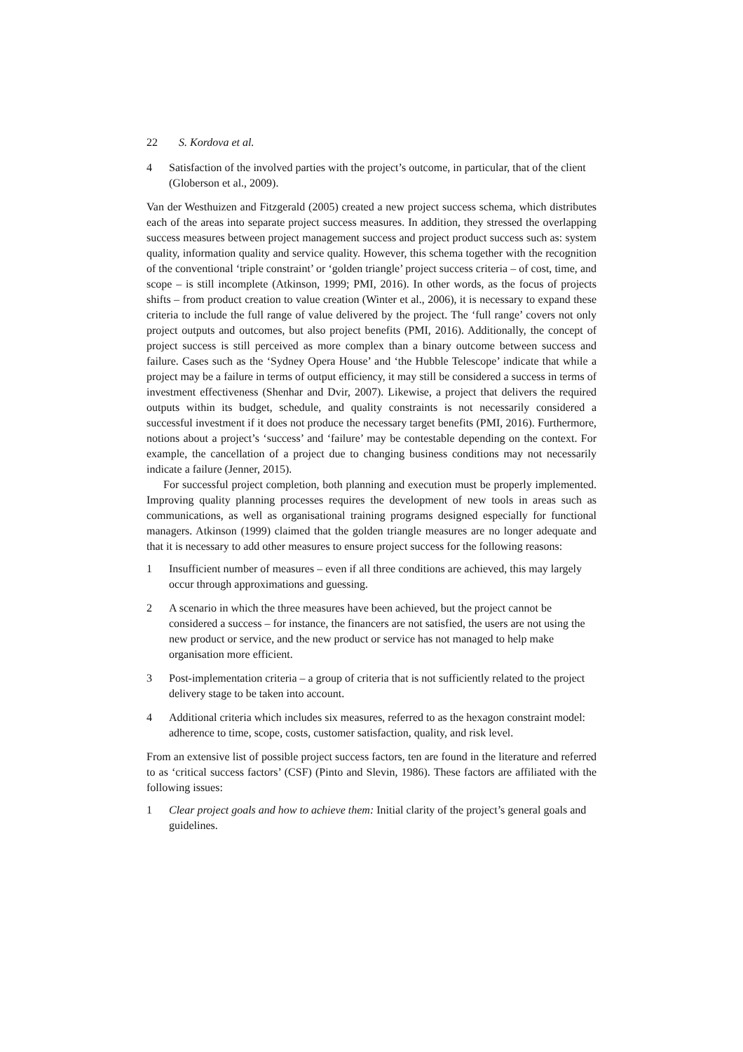22 S. Kordova et al.
4 Satisfaction of the involved parties with the project’s outcome, in particular, that of the client (Globerson et al., 2009).
Van der Westhuizen and Fitzgerald (2005) created a new project success schema, which distributes each of the areas into separate project success measures. In addition, they stressed the overlapping success measures between project management success and project product success such as: system quality, information quality and service quality. However, this schema together with the recognition of the conventional ‘triple constraint’ or ‘golden triangle’ project success criteria – of cost, time, and scope – is still incomplete (Atkinson, 1999; PMI, 2016). In other words, as the focus of projects shifts – from product creation to value creation (Winter et al., 2006), it is necessary to expand these criteria to include the full range of value delivered by the project. The ‘full range’ covers not only project outputs and outcomes, but also project benefits (PMI, 2016). Additionally, the concept of project success is still perceived as more complex than a binary outcome between success and failure. Cases such as the ‘Sydney Opera House’ and ‘the Hubble Telescope’ indicate that while a project may be a failure in terms of output efficiency, it may still be considered a success in terms of investment effectiveness (Shenhar and Dvir, 2007). Likewise, a project that delivers the required outputs within its budget, schedule, and quality constraints is not necessarily considered a successful investment if it does not produce the necessary target benefits (PMI, 2016). Furthermore, notions about a project’s ‘success’ and ‘failure’ may be contestable depending on the context. For example, the cancellation of a project due to changing business conditions may not necessarily indicate a failure (Jenner, 2015).
For successful project completion, both planning and execution must be properly implemented. Improving quality planning processes requires the development of new tools in areas such as communications, as well as organisational training programs designed especially for functional managers. Atkinson (1999) claimed that the golden triangle measures are no longer adequate and that it is necessary to add other measures to ensure project success for the following reasons:
1 Insufficient number of measures – even if all three conditions are achieved, this may largely occur through approximations and guessing.
2 A scenario in which the three measures have been achieved, but the project cannot be considered a success – for instance, the financers are not satisfied, the users are not using the new product or service, and the new product or service has not managed to help make organisation more efficient.
3 Post-implementation criteria – a group of criteria that is not sufficiently related to the project delivery stage to be taken into account.
4 Additional criteria which includes six measures, referred to as the hexagon constraint model: adherence to time, scope, costs, customer satisfaction, quality, and risk level.
From an extensive list of possible project success factors, ten are found in the literature and referred to as ‘critical success factors’ (CSF) (Pinto and Slevin, 1986). These factors are affiliated with the following issues:
1 Clear project goals and how to achieve them: Initial clarity of the project’s general goals and guidelines.